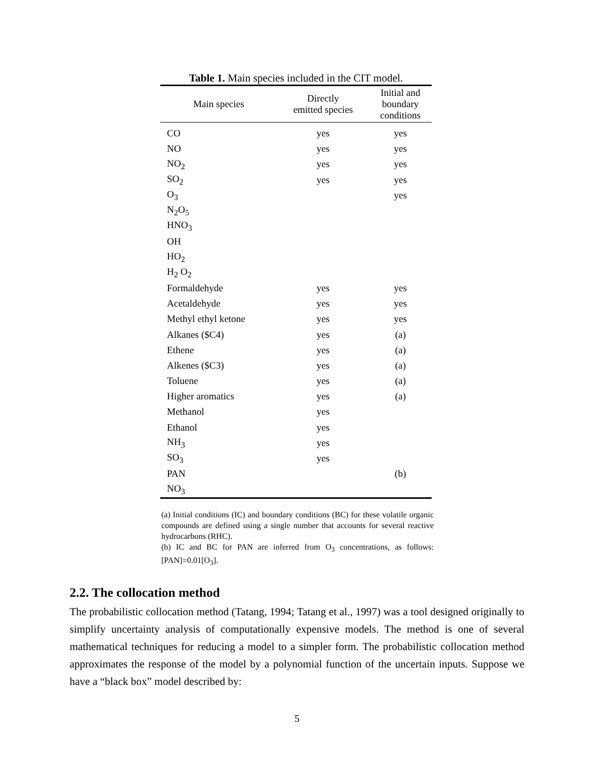Table 1. Main species included in the CIT model.
| Main species | Directly emitted species | Initial and boundary conditions |
| --- | --- | --- |
| CO | yes | yes |
| NO | yes | yes |
| NO<sub>2</sub> | yes | yes |
| SO<sub>2</sub> | yes | yes |
| O<sub>3</sub> | | yes |
| N<sub>2</sub>O<sub>5</sub> | | |
| HNO<sub>3</sub> | | |
| OH | | |
| HO<sub>2</sub> | | |
| H<sub>2</sub> O<sub>2</sub> | | |
| Formaldehyde | yes | yes |
| Acetaldehyde | yes | yes |
| Methyl ethyl ketone | yes | yes |
| Alkanes ($C4) | yes | (a) |
| Ethene | yes | (a) |
| Alkenes ($C3) | yes | (a) |
| Toluene | yes | (a) |
| Higher aromatics | yes | (a) |
| Methanol | yes | |
| Ethanol | yes | |
| NH<sub>3</sub> | yes | |
| SO<sub>3</sub> | yes | |
| PAN | | (b) |
| NO<sub>3</sub> | | |
(a) Initial conditions (IC) and boundary conditions (BC) for these volatile organic compounds are defined using a single number that accounts for several reactive hydrocarbons (RHC).
(b) IC and BC for PAN are inferred from O<sub>3</sub> concentrations, as follows: [PAN]=0.01[O<sub>3</sub>].
2.2. The collocation method
The probabilistic collocation method (Tatang, 1994; Tatang et al., 1997) was a tool designed originally to simplify uncertainty analysis of computationally expensive models. The method is one of several mathematical techniques for reducing a model to a simpler form. The probabilistic collocation method approximates the response of the model by a polynomial function of the uncertain inputs. Suppose we have a “black box” model described by:
5